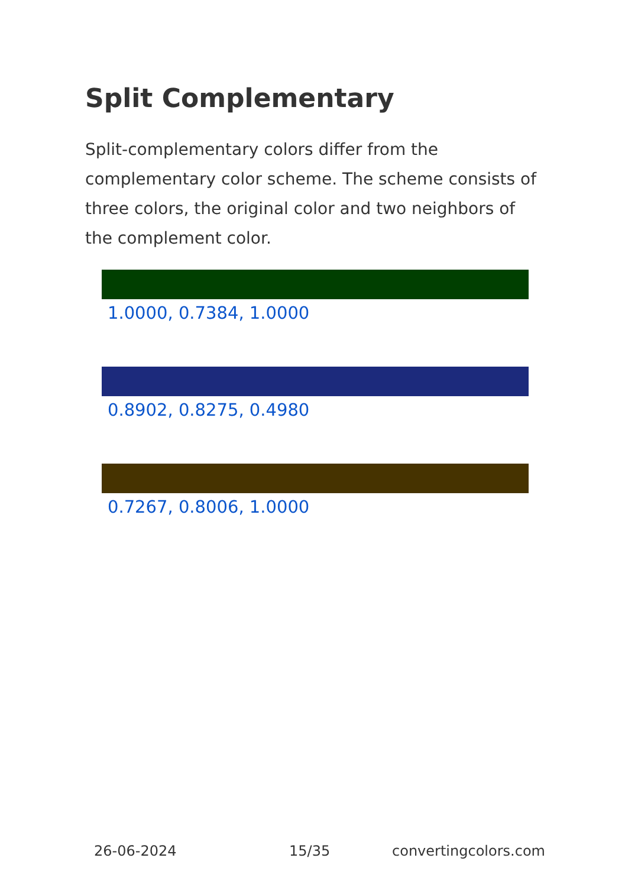Split Complementary
Split-complementary colors differ from the complementary color scheme. The scheme consists of three colors, the original color and two neighbors of the complement color.
1.0000, 0.7384, 1.0000
0.8902, 0.8275, 0.4980
0.7267, 0.8006, 1.0000
26-06-2024 15/35 convertingcolors.com